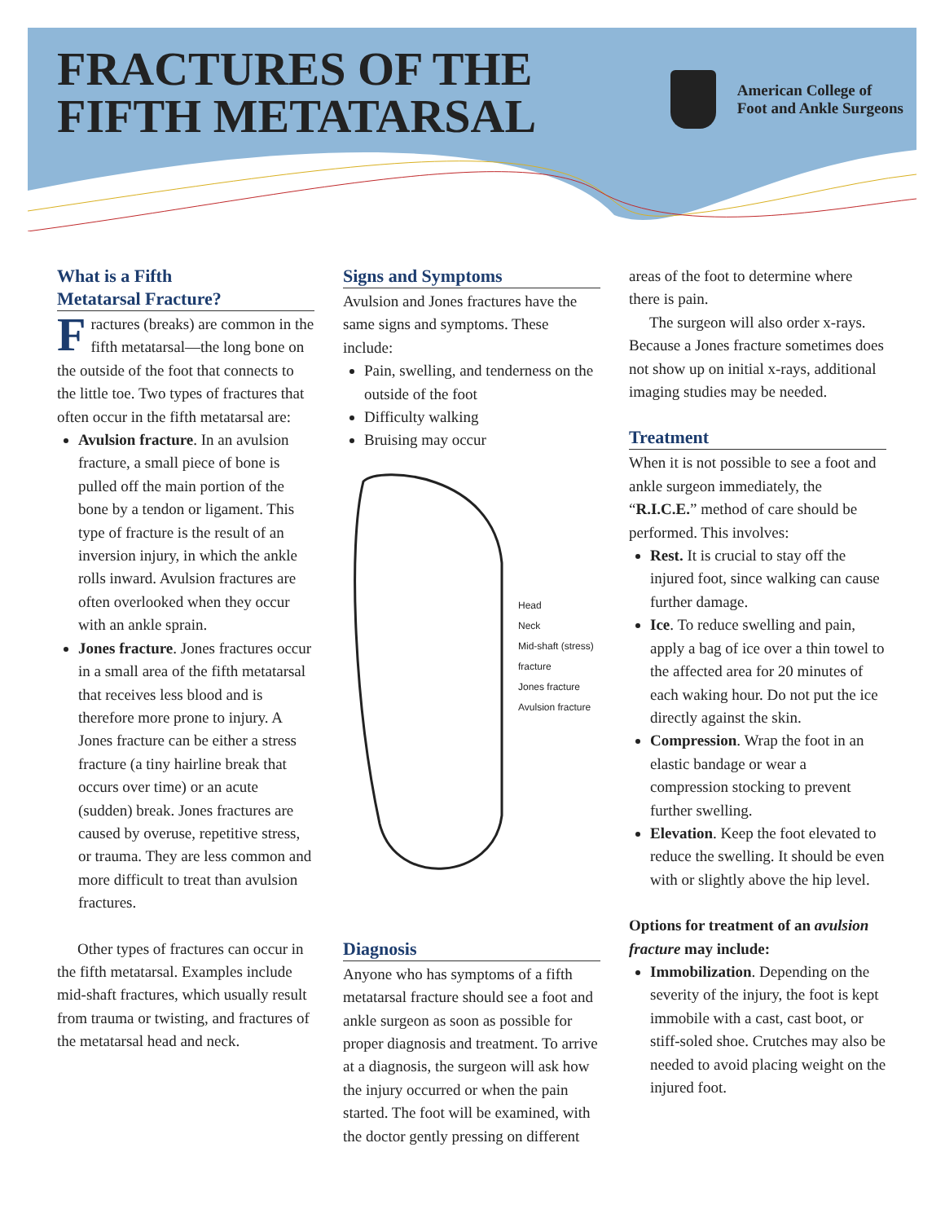FRACTURES OF THE
FIFTH METATARSAL
American College of
Foot and Ankle Surgeons
What is a Fifth
Metatarsal Fracture?
Fractures (breaks) are common in the fifth metatarsal—the long bone on the outside of the foot that connects to the little toe. Two types of fractures that often occur in the fifth metatarsal are:
Avulsion fracture. In an avulsion fracture, a small piece of bone is pulled off the main portion of the bone by a tendon or ligament. This type of fracture is the result of an inversion injury, in which the ankle rolls inward. Avulsion fractures are often overlooked when they occur with an ankle sprain.
Jones fracture. Jones fractures occur in a small area of the fifth metatarsal that receives less blood and is therefore more prone to injury. A Jones fracture can be either a stress fracture (a tiny hairline break that occurs over time) or an acute (sudden) break. Jones fractures are caused by overuse, repetitive stress, or trauma. They are less common and more difficult to treat than avulsion fractures.
Other types of fractures can occur in the fifth metatarsal. Examples include mid-shaft fractures, which usually result from trauma or twisting, and fractures of the metatarsal head and neck.
Signs and Symptoms
Avulsion and Jones fractures have the same signs and symptoms. These include:
Pain, swelling, and tenderness on the outside of the foot
Difficulty walking
Bruising may occur
Head
Neck
Mid-shaft (stress) fracture
Jones fracture
Avulsion fracture
Diagnosis
Anyone who has symptoms of a fifth metatarsal fracture should see a foot and ankle surgeon as soon as possible for proper diagnosis and treatment. To arrive at a diagnosis, the surgeon will ask how the injury occurred or when the pain started. The foot will be examined, with the doctor gently pressing on different
areas of the foot to determine where there is pain.
The surgeon will also order x-rays. Because a Jones fracture sometimes does not show up on initial x-rays, additional imaging studies may be needed.
Treatment
When it is not possible to see a foot and ankle surgeon immediately, the “R.I.C.E.” method of care should be performed. This involves:
Rest. It is crucial to stay off the injured foot, since walking can cause further damage.
Ice. To reduce swelling and pain, apply a bag of ice over a thin towel to the affected area for 20 minutes of each waking hour. Do not put the ice directly against the skin.
Compression. Wrap the foot in an elastic bandage or wear a compression stocking to prevent further swelling.
Elevation. Keep the foot elevated to reduce the swelling. It should be even with or slightly above the hip level.
Options for treatment of an avulsion fracture may include:
Immobilization. Depending on the severity of the injury, the foot is kept immobile with a cast, cast boot, or stiff-soled shoe. Crutches may also be needed to avoid placing weight on the injured foot.